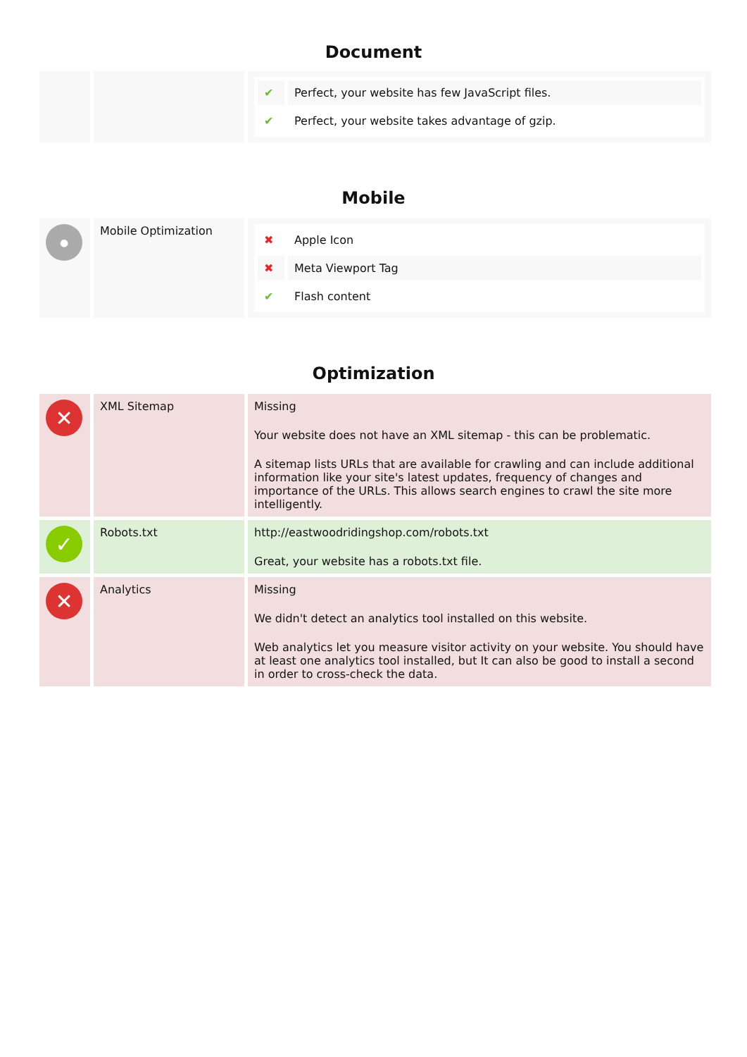Document
| | | / ✔ / Perfect, your website has few JavaScript files. / / ✔ / Perfect, your website takes advantage of gzip. / |
Mobile
| ● | Mobile Optimization | / ✖ / Apple Icon / / ✖ / Meta Viewport Tag / / ✔ / Flash content / |
Optimization
| ✕ | XML Sitemap | Missing Your website does not have an XML sitemap - this can be problematic. A sitemap lists URLs that are available for crawling and can include additional information like your site's latest updates, frequency of changes and importance of the URLs. This allows search engines to crawl the site more intelligently. |
| ✓ | Robots.txt | http://eastwoodridingshop.com/robots.txt Great, your website has a robots.txt file. |
| ✕ | Analytics | Missing We didn't detect an analytics tool installed on this website. Web analytics let you measure visitor activity on your website. You should have at least one analytics tool installed, but It can also be good to install a second in order to cross-check the data. |